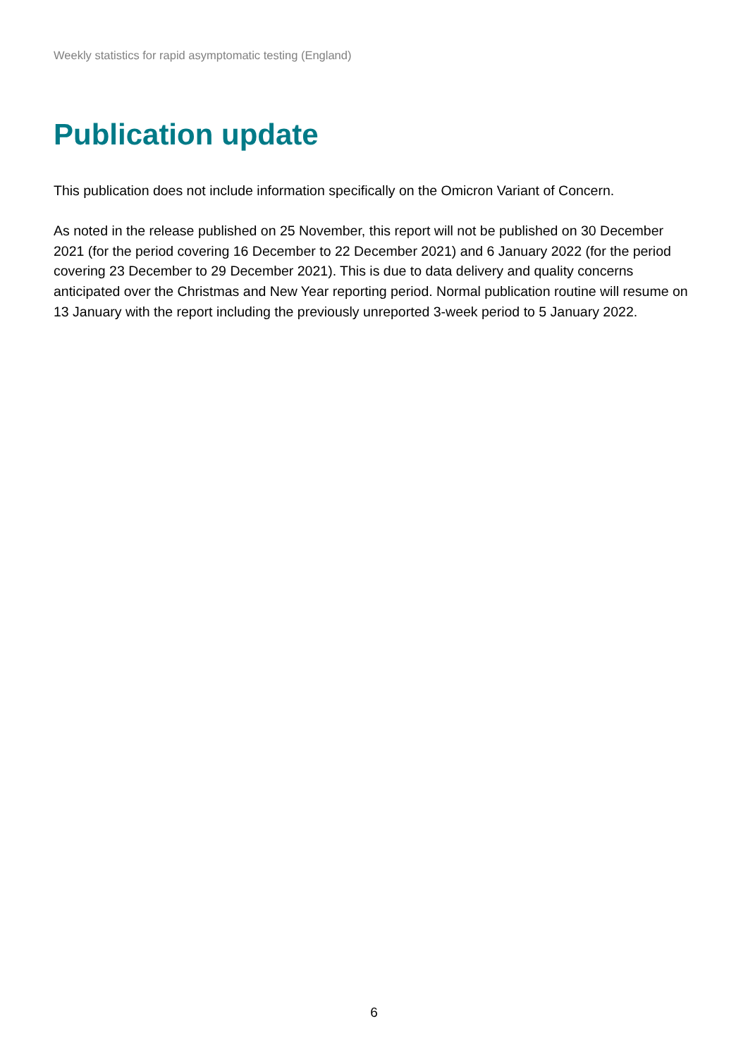Weekly statistics for rapid asymptomatic testing (England)
Publication update
This publication does not include information specifically on the Omicron Variant of Concern.
As noted in the release published on 25 November, this report will not be published on 30 December 2021 (for the period covering 16 December to 22 December 2021) and 6 January 2022 (for the period covering 23 December to 29 December 2021). This is due to data delivery and quality concerns anticipated over the Christmas and New Year reporting period. Normal publication routine will resume on 13 January with the report including the previously unreported 3-week period to 5 January 2022.
6